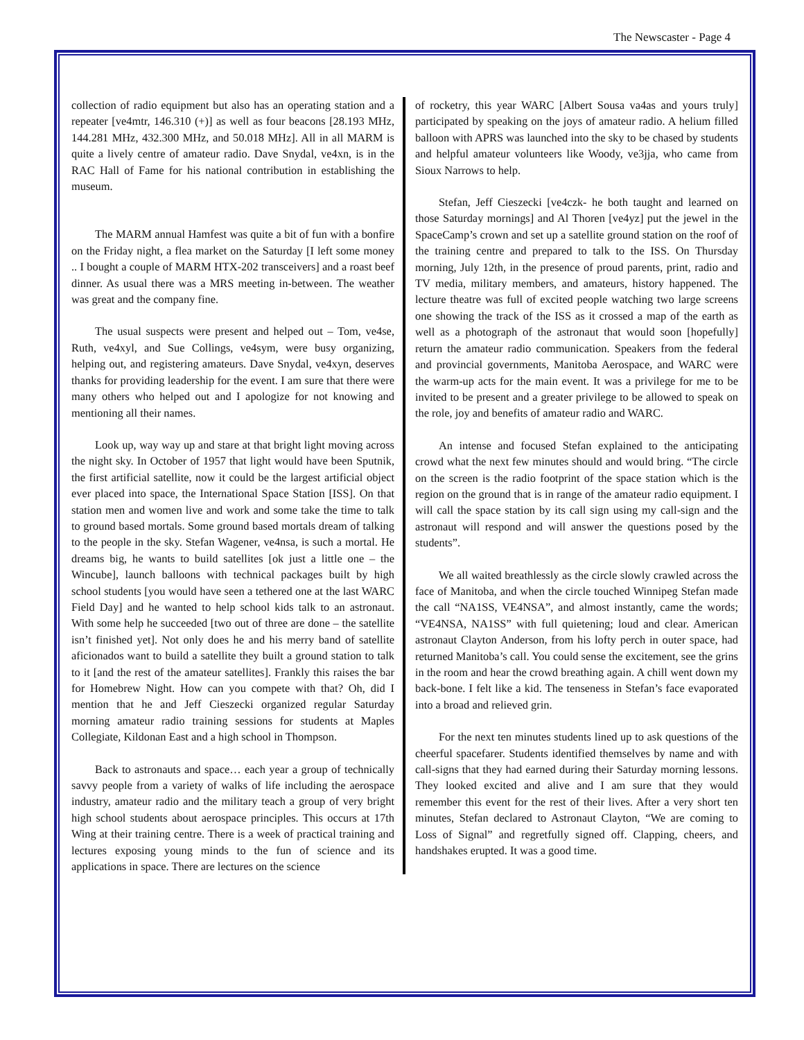The Newscaster - Page 4
collection of radio equipment but also has an operating station and a repeater [ve4mtr, 146.310 (+)] as well as four beacons [28.193 MHz, 144.281 MHz, 432.300 MHz, and 50.018 MHz]. All in all MARM is quite a lively centre of amateur radio. Dave Snydal, ve4xn, is in the RAC Hall of Fame for his national contribution in establishing the museum.
The MARM annual Hamfest was quite a bit of fun with a bonfire on the Friday night, a flea market on the Saturday [I left some money .. I bought a couple of MARM HTX-202 transceivers] and a roast beef dinner. As usual there was a MRS meeting in-between. The weather was great and the company fine.
The usual suspects were present and helped out – Tom, ve4se, Ruth, ve4xyl, and Sue Collings, ve4sym, were busy organizing, helping out, and registering amateurs. Dave Snydal, ve4xyn, deserves thanks for providing leadership for the event. I am sure that there were many others who helped out and I apologize for not knowing and mentioning all their names.
Look up, way way up and stare at that bright light moving across the night sky. In October of 1957 that light would have been Sputnik, the first artificial satellite, now it could be the largest artificial object ever placed into space, the International Space Station [ISS]. On that station men and women live and work and some take the time to talk to ground based mortals. Some ground based mortals dream of talking to the people in the sky. Stefan Wagener, ve4nsa, is such a mortal. He dreams big, he wants to build satellites [ok just a little one – the Wincube], launch balloons with technical packages built by high school students [you would have seen a tethered one at the last WARC Field Day] and he wanted to help school kids talk to an astronaut. With some help he succeeded [two out of three are done – the satellite isn’t finished yet]. Not only does he and his merry band of satellite aficionados want to build a satellite they built a ground station to talk to it [and the rest of the amateur satellites]. Frankly this raises the bar for Homebrew Night. How can you compete with that? Oh, did I mention that he and Jeff Cieszecki organized regular Saturday morning amateur radio training sessions for students at Maples Collegiate, Kildonan East and a high school in Thompson.
Back to astronauts and space… each year a group of technically savvy people from a variety of walks of life including the aerospace industry, amateur radio and the military teach a group of very bright high school students about aerospace principles. This occurs at 17th Wing at their training centre. There is a week of practical training and lectures exposing young minds to the fun of science and its applications in space. There are lectures on the science
of rocketry, this year WARC [Albert Sousa va4as and yours truly] participated by speaking on the joys of amateur radio. A helium filled balloon with APRS was launched into the sky to be chased by students and helpful amateur volunteers like Woody, ve3jja, who came from Sioux Narrows to help.
Stefan, Jeff Cieszecki [ve4czk- he both taught and learned on those Saturday mornings] and Al Thoren [ve4yz] put the jewel in the SpaceCamp’s crown and set up a satellite ground station on the roof of the training centre and prepared to talk to the ISS. On Thursday morning, July 12th, in the presence of proud parents, print, radio and TV media, military members, and amateurs, history happened. The lecture theatre was full of excited people watching two large screens one showing the track of the ISS as it crossed a map of the earth as well as a photograph of the astronaut that would soon [hopefully] return the amateur radio communication. Speakers from the federal and provincial governments, Manitoba Aerospace, and WARC were the warm-up acts for the main event. It was a privilege for me to be invited to be present and a greater privilege to be allowed to speak on the role, joy and benefits of amateur radio and WARC.
An intense and focused Stefan explained to the anticipating crowd what the next few minutes should and would bring. “The circle on the screen is the radio footprint of the space station which is the region on the ground that is in range of the amateur radio equipment. I will call the space station by its call sign using my call-sign and the astronaut will respond and will answer the questions posed by the students”.
We all waited breathlessly as the circle slowly crawled across the face of Manitoba, and when the circle touched Winnipeg Stefan made the call “NA1SS, VE4NSA”, and almost instantly, came the words; “VE4NSA, NA1SS” with full quietening; loud and clear. American astronaut Clayton Anderson, from his lofty perch in outer space, had returned Manitoba’s call. You could sense the excitement, see the grins in the room and hear the crowd breathing again. A chill went down my back-bone. I felt like a kid. The tenseness in Stefan’s face evaporated into a broad and relieved grin.
For the next ten minutes students lined up to ask questions of the cheerful spacefarer. Students identified themselves by name and with call-signs that they had earned during their Saturday morning lessons. They looked excited and alive and I am sure that they would remember this event for the rest of their lives. After a very short ten minutes, Stefan declared to Astronaut Clayton, “We are coming to Loss of Signal” and regretfully signed off. Clapping, cheers, and handshakes erupted. It was a good time.